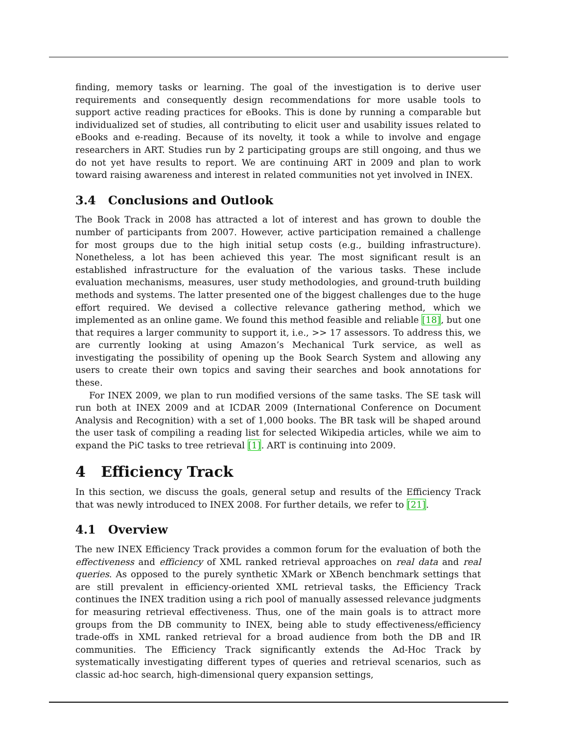finding, memory tasks or learning. The goal of the investigation is to derive user requirements and consequently design recommendations for more usable tools to support active reading practices for eBooks. This is done by running a comparable but individualized set of studies, all contributing to elicit user and usability issues related to eBooks and e-reading. Because of its novelty, it took a while to involve and engage researchers in ART. Studies run by 2 participating groups are still ongoing, and thus we do not yet have results to report. We are continuing ART in 2009 and plan to work toward raising awareness and interest in related communities not yet involved in INEX.
3.4 Conclusions and Outlook
The Book Track in 2008 has attracted a lot of interest and has grown to double the number of participants from 2007. However, active participation remained a challenge for most groups due to the high initial setup costs (e.g., building infrastructure). Nonetheless, a lot has been achieved this year. The most significant result is an established infrastructure for the evaluation of the various tasks. These include evaluation mechanisms, measures, user study methodologies, and ground-truth building methods and systems. The latter presented one of the biggest challenges due to the huge effort required. We devised a collective relevance gathering method, which we implemented as an online game. We found this method feasible and reliable [18], but one that requires a larger community to support it, i.e., >> 17 assessors. To address this, we are currently looking at using Amazon’s Mechanical Turk service, as well as investigating the possibility of opening up the Book Search System and allowing any users to create their own topics and saving their searches and book annotations for these.
For INEX 2009, we plan to run modified versions of the same tasks. The SE task will run both at INEX 2009 and at ICDAR 2009 (International Conference on Document Analysis and Recognition) with a set of 1,000 books. The BR task will be shaped around the user task of compiling a reading list for selected Wikipedia articles, while we aim to expand the PiC tasks to tree retrieval [1]. ART is continuing into 2009.
4 Efficiency Track
In this section, we discuss the goals, general setup and results of the Efficiency Track that was newly introduced to INEX 2008. For further details, we refer to [21].
4.1 Overview
The new INEX Efficiency Track provides a common forum for the evaluation of both the effectiveness and efficiency of XML ranked retrieval approaches on real data and real queries. As opposed to the purely synthetic XMark or XBench benchmark settings that are still prevalent in efficiency-oriented XML retrieval tasks, the Efficiency Track continues the INEX tradition using a rich pool of manually assessed relevance judgments for measuring retrieval effectiveness. Thus, one of the main goals is to attract more groups from the DB community to INEX, being able to study effectiveness/efficiency trade-offs in XML ranked retrieval for a broad audience from both the DB and IR communities. The Efficiency Track significantly extends the Ad-Hoc Track by systematically investigating different types of queries and retrieval scenarios, such as classic ad-hoc search, high-dimensional query expansion settings,